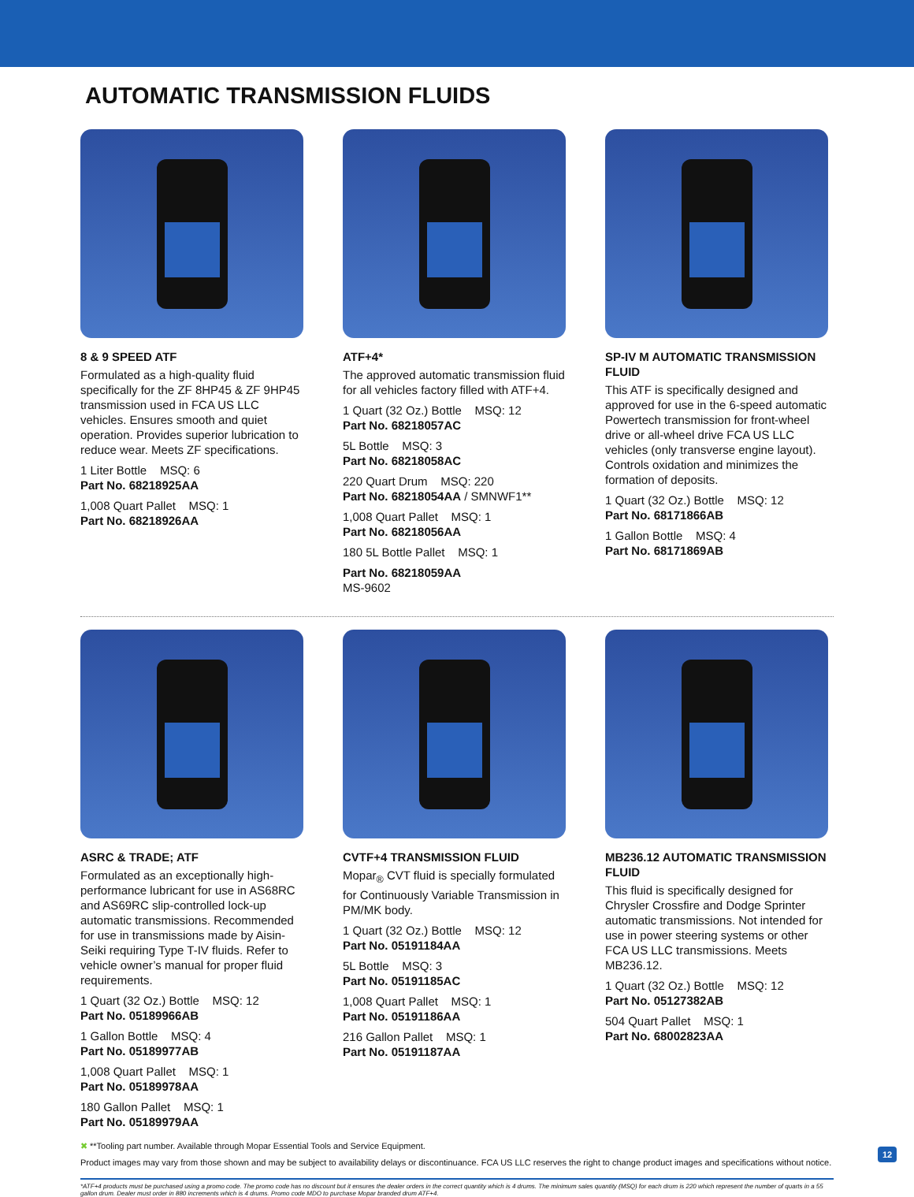AUTOMATIC TRANSMISSION FLUIDS
8 & 9 SPEED ATF
Formulated as a high-quality fluid specifically for the ZF 8HP45 & ZF 9HP45 transmission used in FCA US LLC vehicles. Ensures smooth and quiet operation. Provides superior lubrication to reduce wear. Meets ZF specifications.
1 Liter Bottle MSQ: 6
Part No. 68218925AA
1,008 Quart Pallet MSQ: 1
Part No. 68218926AA
ATF+4*
The approved automatic transmission fluid for all vehicles factory filled with ATF+4.
1 Quart (32 Oz.) Bottle MSQ: 12
Part No. 68218057AC
5L Bottle MSQ: 3
Part No. 68218058AC
220 Quart Drum MSQ: 220
Part No. 68218054AA / SMNWF1**
1,008 Quart Pallet MSQ: 1
Part No. 68218056AA
180 5L Bottle Pallet MSQ: 1
Part No. 68218059AA
MS-9602
SP-IV M AUTOMATIC TRANSMISSION FLUID
This ATF is specifically designed and approved for use in the 6-speed automatic Powertech transmission for front-wheel drive or all-wheel drive FCA US LLC vehicles (only transverse engine layout). Controls oxidation and minimizes the formation of deposits.
1 Quart (32 Oz.) Bottle MSQ: 12
Part No. 68171866AB
1 Gallon Bottle MSQ: 4
Part No. 68171869AB
ASRC & TRADE; ATF
Formulated as an exceptionally high-performance lubricant for use in AS68RC and AS69RC slip-controlled lock-up automatic transmissions. Recommended for use in transmissions made by Aisin-Seiki requiring Type T-IV fluids. Refer to vehicle owner’s manual for proper fluid requirements.
1 Quart (32 Oz.) Bottle MSQ: 12
Part No. 05189966AB
1 Gallon Bottle MSQ: 4
Part No. 05189977AB
1,008 Quart Pallet MSQ: 1
Part No. 05189978AA
180 Gallon Pallet MSQ: 1
Part No. 05189979AA
CVTF+4 TRANSMISSION FLUID
Mopar<sub>®</sub> CVT fluid is specially formulated for Continuously Variable Transmission in PM/MK body.
1 Quart (32 Oz.) Bottle MSQ: 12
Part No. 05191184AA
5L Bottle MSQ: 3
Part No. 05191185AC
1,008 Quart Pallet MSQ: 1
Part No. 05191186AA
216 Gallon Pallet MSQ: 1
Part No. 05191187AA
MB236.12 AUTOMATIC TRANSMISSION FLUID
This fluid is specifically designed for Chrysler Crossfire and Dodge Sprinter automatic transmissions. Not intended for use in power steering systems or other FCA US LLC transmissions. Meets MB236.12.
1 Quart (32 Oz.) Bottle MSQ: 12
Part No. 05127382AB
504 Quart Pallet MSQ: 1
Part No. 68002823AA
✖ **Tooling part number. Available through Mopar Essential Tools and Service Equipment.
Product images may vary from those shown and may be subject to availability delays or discontinuance. FCA US LLC reserves the right to change product images and specifications without notice.
*ATF+4 products must be purchased using a promo code. The promo code has no discount but it ensures the dealer orders in the correct quantity which is 4 drums. The minimum sales quantity (MSQ) for each drum is 220 which represent the number of quarts in a 55 gallon drum. Dealer must order in 880 increments which is 4 drums. Promo code MDO to purchase Mopar branded drum ATF+4.
12